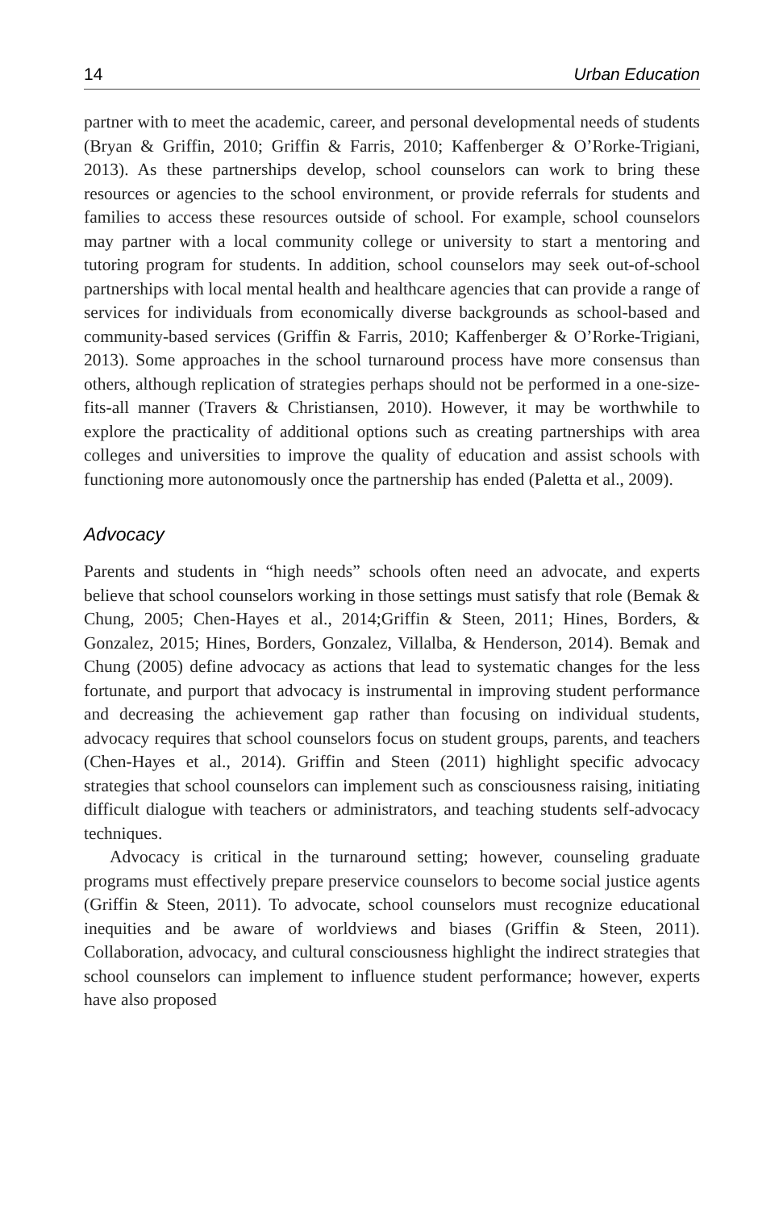14 Urban Education
partner with to meet the academic, career, and personal developmental needs of students (Bryan & Griffin, 2010; Griffin & Farris, 2010; Kaffenberger & O’Rorke-Trigiani, 2013). As these partnerships develop, school counselors can work to bring these resources or agencies to the school environment, or provide referrals for students and families to access these resources outside of school. For example, school counselors may partner with a local community college or university to start a mentoring and tutoring program for students. In addition, school counselors may seek out-of-school partnerships with local mental health and healthcare agencies that can provide a range of services for individuals from economically diverse backgrounds as school-based and community-based services (Griffin & Farris, 2010; Kaffenberger & O’Rorke-Trigiani, 2013). Some approaches in the school turnaround process have more consensus than others, although replication of strategies perhaps should not be performed in a one-size-fits-all manner (Travers & Christiansen, 2010). However, it may be worthwhile to explore the practicality of additional options such as creating partnerships with area colleges and universities to improve the quality of education and assist schools with functioning more autonomously once the partnership has ended (Paletta et al., 2009).
Advocacy
Parents and students in “high needs” schools often need an advocate, and experts believe that school counselors working in those settings must satisfy that role (Bemak & Chung, 2005; Chen-Hayes et al., 2014;Griffin & Steen, 2011; Hines, Borders, & Gonzalez, 2015; Hines, Borders, Gonzalez, Villalba, & Henderson, 2014). Bemak and Chung (2005) define advocacy as actions that lead to systematic changes for the less fortunate, and purport that advocacy is instrumental in improving student performance and decreasing the achievement gap rather than focusing on individual students, advocacy requires that school counselors focus on student groups, parents, and teachers (Chen-Hayes et al., 2014). Griffin and Steen (2011) highlight specific advocacy strategies that school counselors can implement such as consciousness raising, initiating difficult dialogue with teachers or administrators, and teaching students self-advocacy techniques.
Advocacy is critical in the turnaround setting; however, counseling graduate programs must effectively prepare preservice counselors to become social justice agents (Griffin & Steen, 2011). To advocate, school counselors must recognize educational inequities and be aware of worldviews and biases (Griffin & Steen, 2011). Collaboration, advocacy, and cultural consciousness highlight the indirect strategies that school counselors can implement to influence student performance; however, experts have also proposed